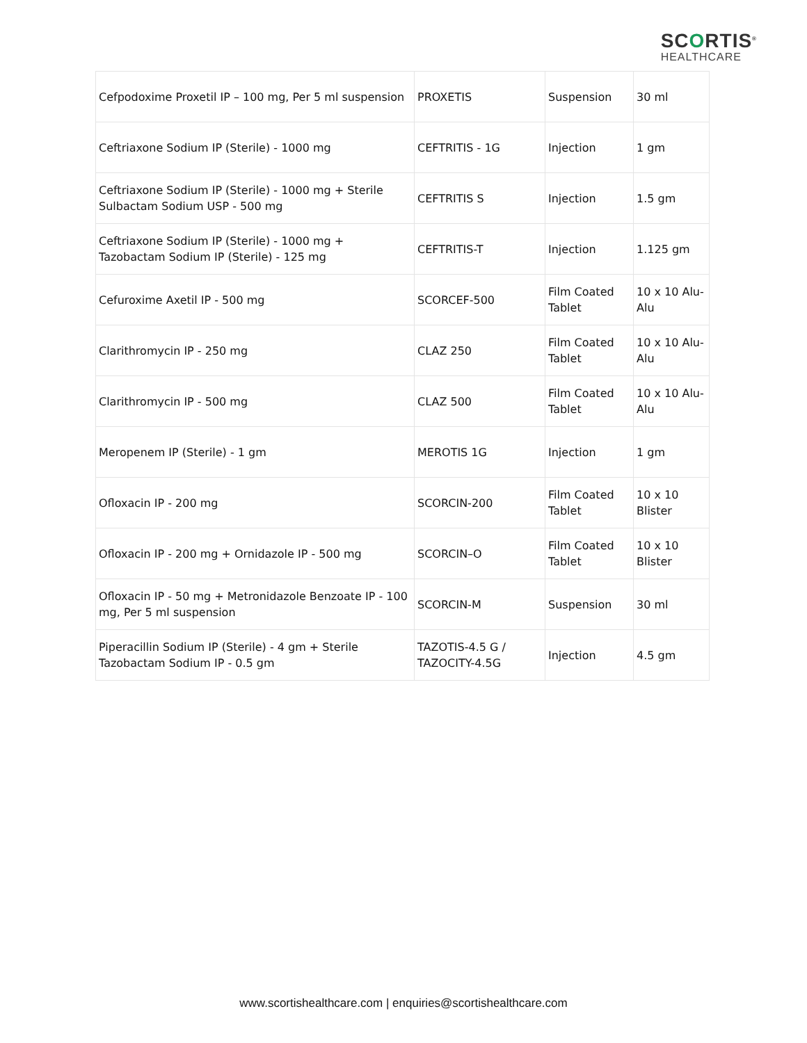SCORTIS<sup>®</sup>
HEALTHCARE
| Cefpodoxime Proxetil IP – 100 mg, Per 5 ml suspension | PROXETIS | Suspension | 30 ml |
| Ceftriaxone Sodium IP (Sterile) - 1000 mg | CEFTRITIS - 1G | Injection | 1 gm |
| Ceftriaxone Sodium IP (Sterile) - 1000 mg + Sterile Sulbactam Sodium USP - 500 mg | CEFTRITIS S | Injection | 1.5 gm |
| Ceftriaxone Sodium IP (Sterile) - 1000 mg + Tazobactam Sodium IP (Sterile) - 125 mg | CEFTRITIS-T | Injection | 1.125 gm |
| Cefuroxime Axetil IP - 500 mg | SCORCEF-500 | Film Coated Tablet | 10 x 10 Alu-Alu |
| Clarithromycin IP - 250 mg | CLAZ 250 | Film Coated Tablet | 10 x 10 Alu-Alu |
| Clarithromycin IP - 500 mg | CLAZ 500 | Film Coated Tablet | 10 x 10 Alu-Alu |
| Meropenem IP (Sterile) - 1 gm | MEROTIS 1G | Injection | 1 gm |
| Ofloxacin IP - 200 mg | SCORCIN-200 | Film Coated Tablet | 10 x 10 Blister |
| Ofloxacin IP - 200 mg + Ornidazole IP - 500 mg | SCORCIN–O | Film Coated Tablet | 10 x 10 Blister |
| Ofloxacin IP - 50 mg + Metronidazole Benzoate IP - 100 mg, Per 5 ml suspension | SCORCIN-M | Suspension | 30 ml |
| Piperacillin Sodium IP (Sterile) - 4 gm + Sterile Tazobactam Sodium IP - 0.5 gm | TAZOTIS-4.5 G / TAZOCITY-4.5G | Injection | 4.5 gm |
www.scortishealthcare.com | enquiries@scortishealthcare.com